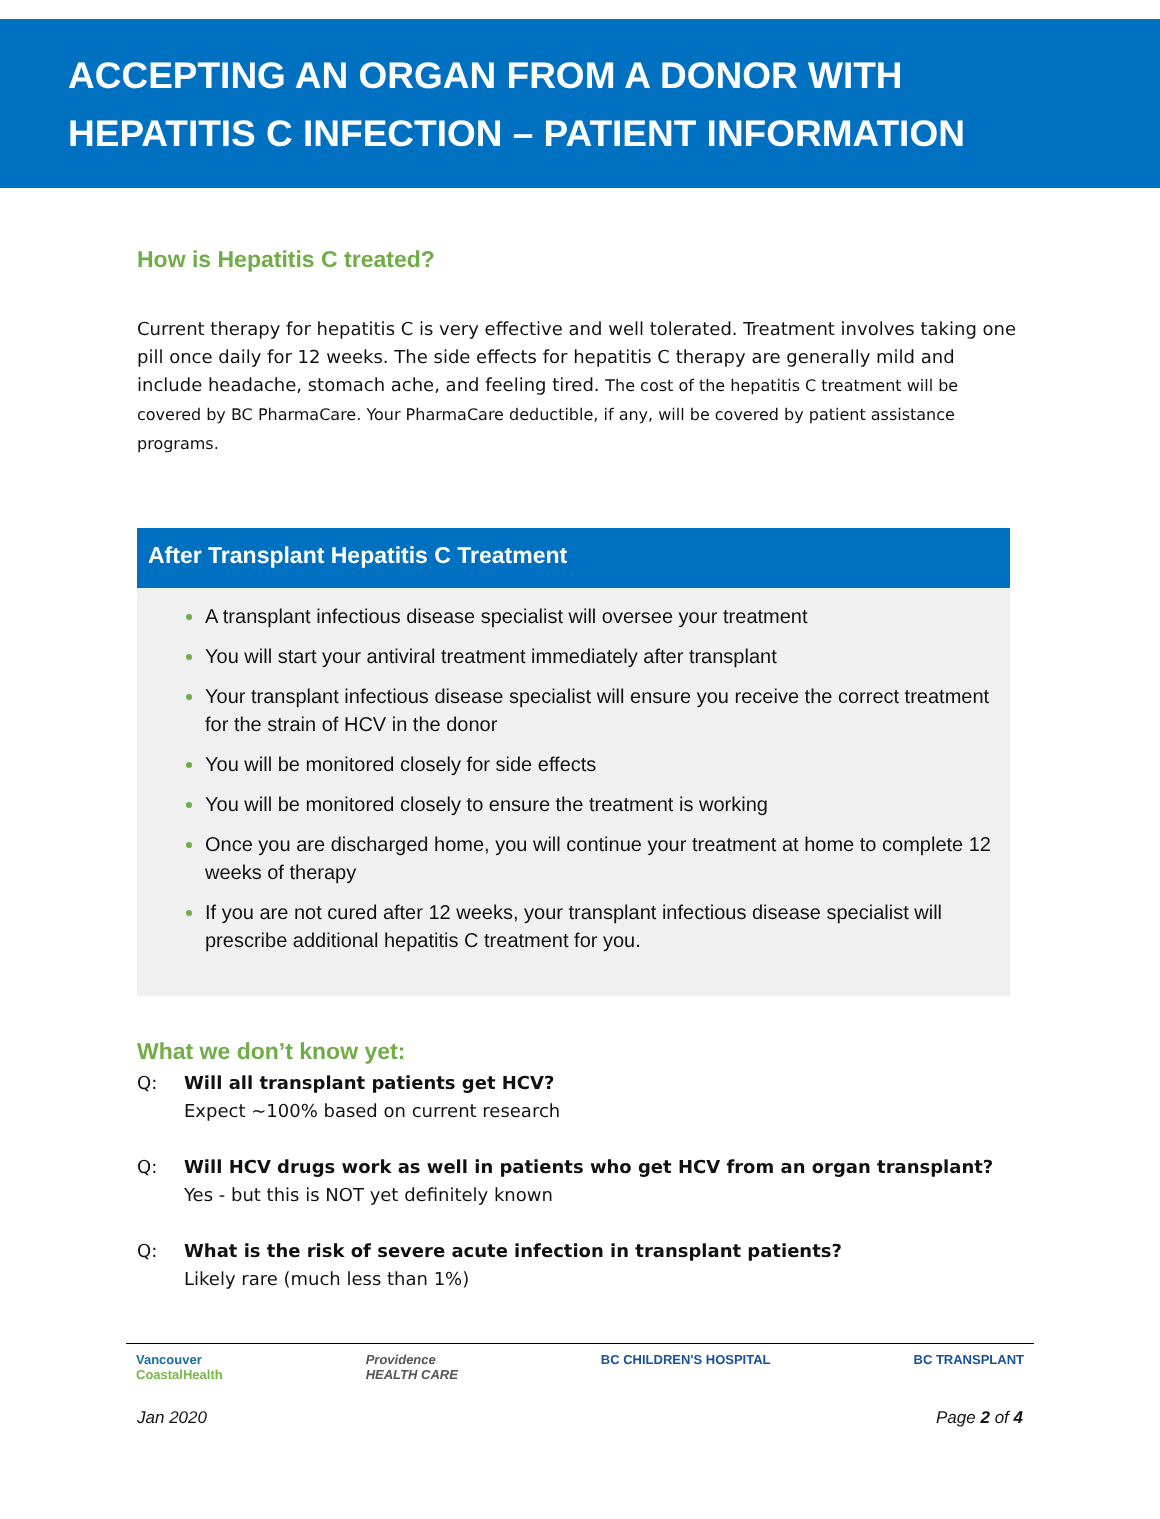ACCEPTING AN ORGAN FROM A DONOR WITH
HEPATITIS C INFECTION – PATIENT INFORMATION
How is Hepatitis C treated?
Current therapy for hepatitis C is very effective and well tolerated. Treatment involves taking one pill once daily for 12 weeks. The side effects for hepatitis C therapy are generally mild and include headache, stomach ache, and feeling tired. The cost of the hepatitis C treatment will be covered by BC PharmaCare. Your PharmaCare deductible, if any, will be covered by patient assistance programs.
After Transplant Hepatitis C Treatment
A transplant infectious disease specialist will oversee your treatment
You will start your antiviral treatment immediately after transplant
Your transplant infectious disease specialist will ensure you receive the correct treatment for the strain of HCV in the donor
You will be monitored closely for side effects
You will be monitored closely to ensure the treatment is working
Once you are discharged home, you will continue your treatment at home to complete 12 weeks of therapy
If you are not cured after 12 weeks, your transplant infectious disease specialist will prescribe additional hepatitis C treatment for you.
What we don’t know yet:
Q: Will all transplant patients get HCV?
Expect ~100% based on current research
Q: Will HCV drugs work as well in patients who get HCV from an organ transplant?
Yes - but this is NOT yet definitely known
Q: What is the risk of severe acute infection in transplant patients?
Likely rare (much less than 1%)
Vancouver
CoastalHealth Providence
HEALTH CARE BC CHILDREN'S HOSPITAL BC TRANSPLANT
Jan 2020 Page 2 of 4